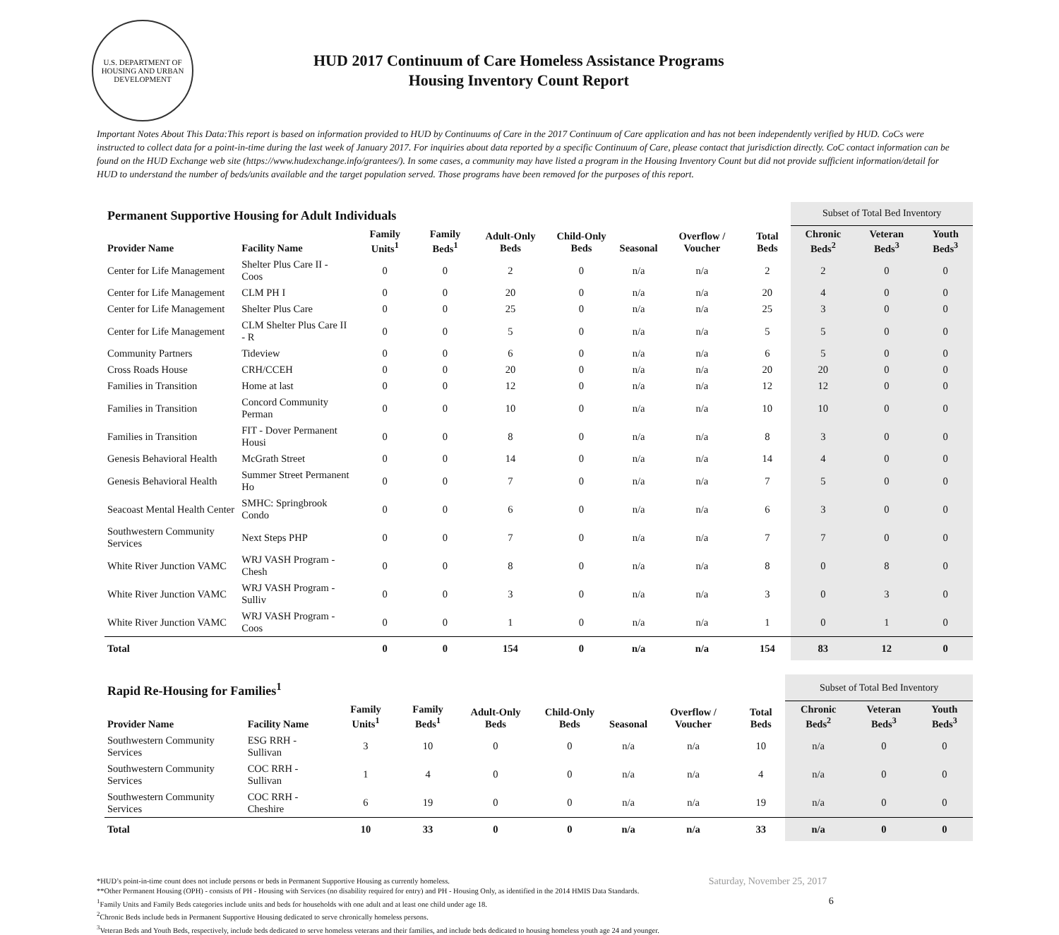U.S. DEPARTMENT OF HOUSING AND URBAN DEVELOPMENT
HUD 2017 Continuum of Care Homeless Assistance Programs
Housing Inventory Count Report
Important Notes About This Data:This report is based on information provided to HUD by Continuums of Care in the 2017 Continuum of Care application and has not been independently verified by HUD. CoCs were instructed to collect data for a point-in-time during the last week of January 2017. For inquiries about data reported by a specific Continuum of Care, please contact that jurisdiction directly. CoC contact information can be found on the HUD Exchange web site (https://www.hudexchange.info/grantees/). In some cases, a community may have listed a program in the Housing Inventory Count but did not provide sufficient information/detail for HUD to understand the number of beds/units available and the target population served. Those programs have been removed for the purposes of this report.
| Permanent Supportive Housing for Adult Individuals | | | | | | | | | Subset of Total Bed Inventory | | |
| Provider Name | Facility Name | Family Units<sup>1</sup> | Family Beds<sup>1</sup> | Adult-Only Beds | Child-Only Beds | Seasonal | Overflow / Voucher | Total Beds | Chronic Beds<sup>2</sup> | Veteran Beds<sup>3</sup> | Youth Beds<sup>3</sup> |
| Center for Life Management | Shelter Plus Care II - Coos | 0 | 0 | 2 | 0 | n/a | n/a | 2 | 2 | 0 | 0 |
| Center for Life Management | CLM PH I | 0 | 0 | 20 | 0 | n/a | n/a | 20 | 4 | 0 | 0 |
| Center for Life Management | Shelter Plus Care | 0 | 0 | 25 | 0 | n/a | n/a | 25 | 3 | 0 | 0 |
| Center for Life Management | CLM Shelter Plus Care II - R | 0 | 0 | 5 | 0 | n/a | n/a | 5 | 5 | 0 | 0 |
| Community Partners | Tideview | 0 | 0 | 6 | 0 | n/a | n/a | 6 | 5 | 0 | 0 |
| Cross Roads House | CRH/CCEH | 0 | 0 | 20 | 0 | n/a | n/a | 20 | 20 | 0 | 0 |
| Families in Transition | Home at last | 0 | 0 | 12 | 0 | n/a | n/a | 12 | 12 | 0 | 0 |
| Families in Transition | Concord Community Perman | 0 | 0 | 10 | 0 | n/a | n/a | 10 | 10 | 0 | 0 |
| Families in Transition | FIT - Dover Permanent Housi | 0 | 0 | 8 | 0 | n/a | n/a | 8 | 3 | 0 | 0 |
| Genesis Behavioral Health | McGrath Street | 0 | 0 | 14 | 0 | n/a | n/a | 14 | 4 | 0 | 0 |
| Genesis Behavioral Health | Summer Street Permanent Ho | 0 | 0 | 7 | 0 | n/a | n/a | 7 | 5 | 0 | 0 |
| Seacoast Mental Health Center | SMHC: Springbrook Condo | 0 | 0 | 6 | 0 | n/a | n/a | 6 | 3 | 0 | 0 |
| Southwestern Community Services | Next Steps PHP | 0 | 0 | 7 | 0 | n/a | n/a | 7 | 7 | 0 | 0 |
| White River Junction VAMC | WRJ VASH Program - Chesh | 0 | 0 | 8 | 0 | n/a | n/a | 8 | 0 | 8 | 0 |
| White River Junction VAMC | WRJ VASH Program - Sulliv | 0 | 0 | 3 | 0 | n/a | n/a | 3 | 0 | 3 | 0 |
| White River Junction VAMC | WRJ VASH Program - Coos | 0 | 0 | 1 | 0 | n/a | n/a | 1 | 0 | 1 | 0 |
| Total | | 0 | 0 | 154 | 0 | n/a | n/a | 154 | 83 | 12 | 0 |
| Rapid Re-Housing for Families<sup>1</sup> | | | | | | | | | Subset of Total Bed Inventory | | |
| Provider Name | Facility Name | Family Units<sup>1</sup> | Family Beds<sup>1</sup> | Adult-Only Beds | Child-Only Beds | Seasonal | Overflow / Voucher | Total Beds | Chronic Beds<sup>2</sup> | Veteran Beds<sup>3</sup> | Youth Beds<sup>3</sup> |
| Southwestern Community Services | ESG RRH - Sullivan | 3 | 10 | 0 | 0 | n/a | n/a | 10 | n/a | 0 | 0 |
| Southwestern Community Services | COC RRH - Sullivan | 1 | 4 | 0 | 0 | n/a | n/a | 4 | n/a | 0 | 0 |
| Southwestern Community Services | COC RRH - Cheshire | 6 | 19 | 0 | 0 | n/a | n/a | 19 | n/a | 0 | 0 |
| Total | | 10 | 33 | 0 | 0 | n/a | n/a | 33 | n/a | 0 | 0 |
*HUD’s point-in-time count does not include persons or beds in Permanent Supportive Housing as currently homeless.
**Other Permanent Housing (OPH) - consists of PH - Housing with Services (no disability required for entry) and PH - Housing Only, as identified in the 2014 HMIS Data Standards.
<sup>1</sup> Family Units and Family Beds categories include units and beds for households with one adult and at least one child under age 18.
<sup>2</sup> Chronic Beds include beds in Permanent Supportive Housing dedicated to serve chronically homeless persons.
<sup>3</sup> Veteran Beds and Youth Beds, respectively, include beds dedicated to serve homeless veterans and their families, and include beds dedicated to housing homeless youth age 24 and younger.
Saturday, November 25, 2017
6